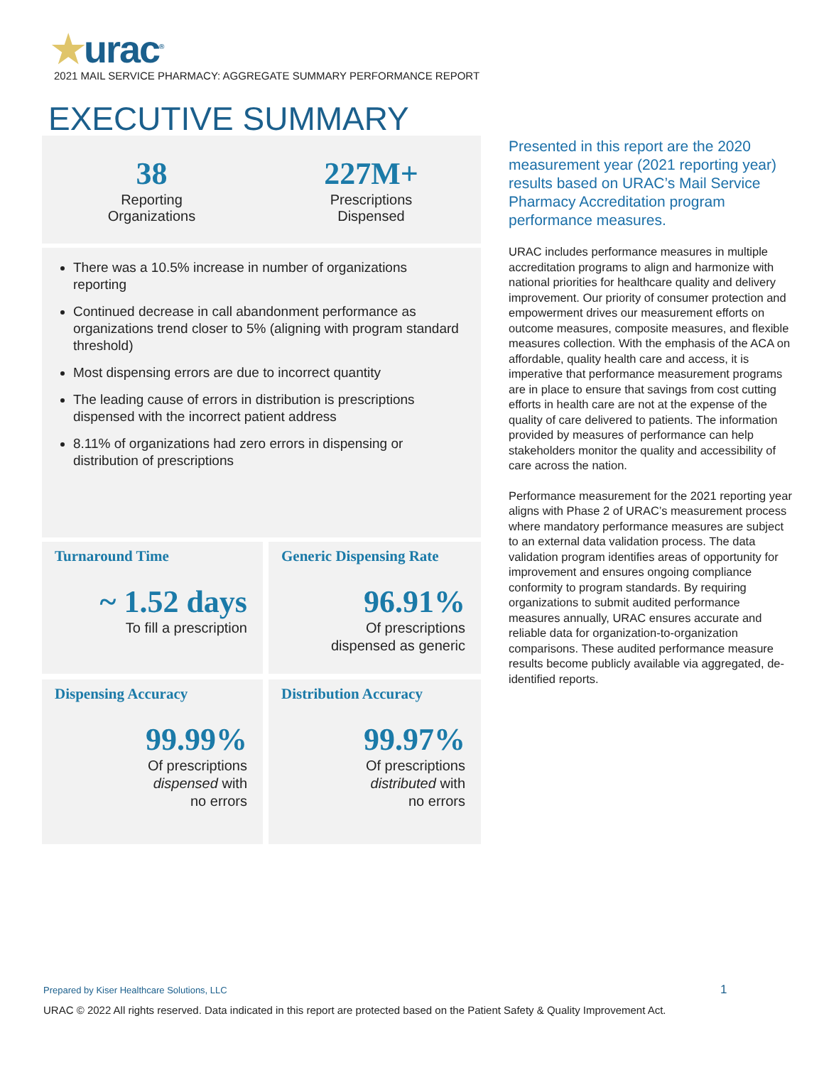★urac<sup>®</sup>
2021 MAIL SERVICE PHARMACY: AGGREGATE SUMMARY PERFORMANCE REPORT
EXECUTIVE SUMMARY
38
Reporting
Organizations
227M+
Prescriptions
Dispensed
There was a 10.5% increase in number of organizations reporting
Continued decrease in call abandonment performance as organizations trend closer to 5% (aligning with program standard threshold)
Most dispensing errors are due to incorrect quantity
The leading cause of errors in distribution is prescriptions dispensed with the incorrect patient address
8.11% of organizations had zero errors in dispensing or distribution of prescriptions
Turnaround Time
~ 1.52 days
To fill a prescription
Generic Dispensing Rate
96.91%
Of prescriptions
dispensed as generic
Dispensing Accuracy
99.99%
Of prescriptions
dispensed with
no errors
Distribution Accuracy
99.97%
Of prescriptions
distributed with
no errors
Presented in this report are the 2020 measurement year (2021 reporting year) results based on URAC’s Mail Service Pharmacy Accreditation program performance measures.
URAC includes performance measures in multiple accreditation programs to align and harmonize with national priorities for healthcare quality and delivery improvement. Our priority of consumer protection and empowerment drives our measurement efforts on outcome measures, composite measures, and flexible measures collection. With the emphasis of the ACA on affordable, quality health care and access, it is imperative that performance measurement programs are in place to ensure that savings from cost cutting efforts in health care are not at the expense of the quality of care delivered to patients. The information provided by measures of performance can help stakeholders monitor the quality and accessibility of care across the nation.
Performance measurement for the 2021 reporting year aligns with Phase 2 of URAC’s measurement process where mandatory performance measures are subject to an external data validation process. The data validation program identifies areas of opportunity for improvement and ensures ongoing compliance conformity to program standards. By requiring organizations to submit audited performance measures annually, URAC ensures accurate and reliable data for organization-to-organization comparisons. These audited performance measure results become publicly available via aggregated, de-identified reports.
Prepared by Kiser Healthcare Solutions, LLC
1
URAC © 2022 All rights reserved. Data indicated in this report are protected based on the Patient Safety & Quality Improvement Act.